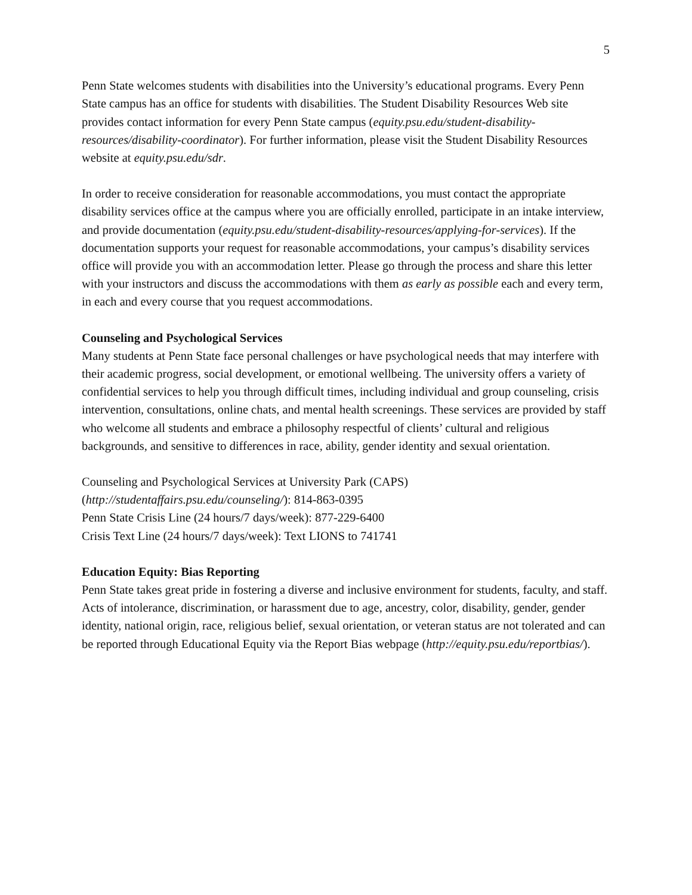5
Penn State welcomes students with disabilities into the University’s educational programs. Every Penn State campus has an office for students with disabilities. The Student Disability Resources Web site provides contact information for every Penn State campus (equity.psu.edu/student-disability-resources/disability-coordinator). For further information, please visit the Student Disability Resources website at equity.psu.edu/sdr.
In order to receive consideration for reasonable accommodations, you must contact the appropriate disability services office at the campus where you are officially enrolled, participate in an intake interview, and provide documentation (equity.psu.edu/student-disability-resources/applying-for-services). If the documentation supports your request for reasonable accommodations, your campus’s disability services office will provide you with an accommodation letter. Please go through the process and share this letter with your instructors and discuss the accommodations with them as early as possible each and every term, in each and every course that you request accommodations.
Counseling and Psychological Services
Many students at Penn State face personal challenges or have psychological needs that may interfere with their academic progress, social development, or emotional wellbeing. The university offers a variety of confidential services to help you through difficult times, including individual and group counseling, crisis intervention, consultations, online chats, and mental health screenings. These services are provided by staff who welcome all students and embrace a philosophy respectful of clients’ cultural and religious backgrounds, and sensitive to differences in race, ability, gender identity and sexual orientation.
Counseling and Psychological Services at University Park (CAPS)
(http://studentaffairs.psu.edu/counseling/): 814-863-0395
Penn State Crisis Line (24 hours/7 days/week): 877-229-6400
Crisis Text Line (24 hours/7 days/week): Text LIONS to 741741
Education Equity: Bias Reporting
Penn State takes great pride in fostering a diverse and inclusive environment for students, faculty, and staff. Acts of intolerance, discrimination, or harassment due to age, ancestry, color, disability, gender, gender identity, national origin, race, religious belief, sexual orientation, or veteran status are not tolerated and can be reported through Educational Equity via the Report Bias webpage (http://equity.psu.edu/reportbias/).